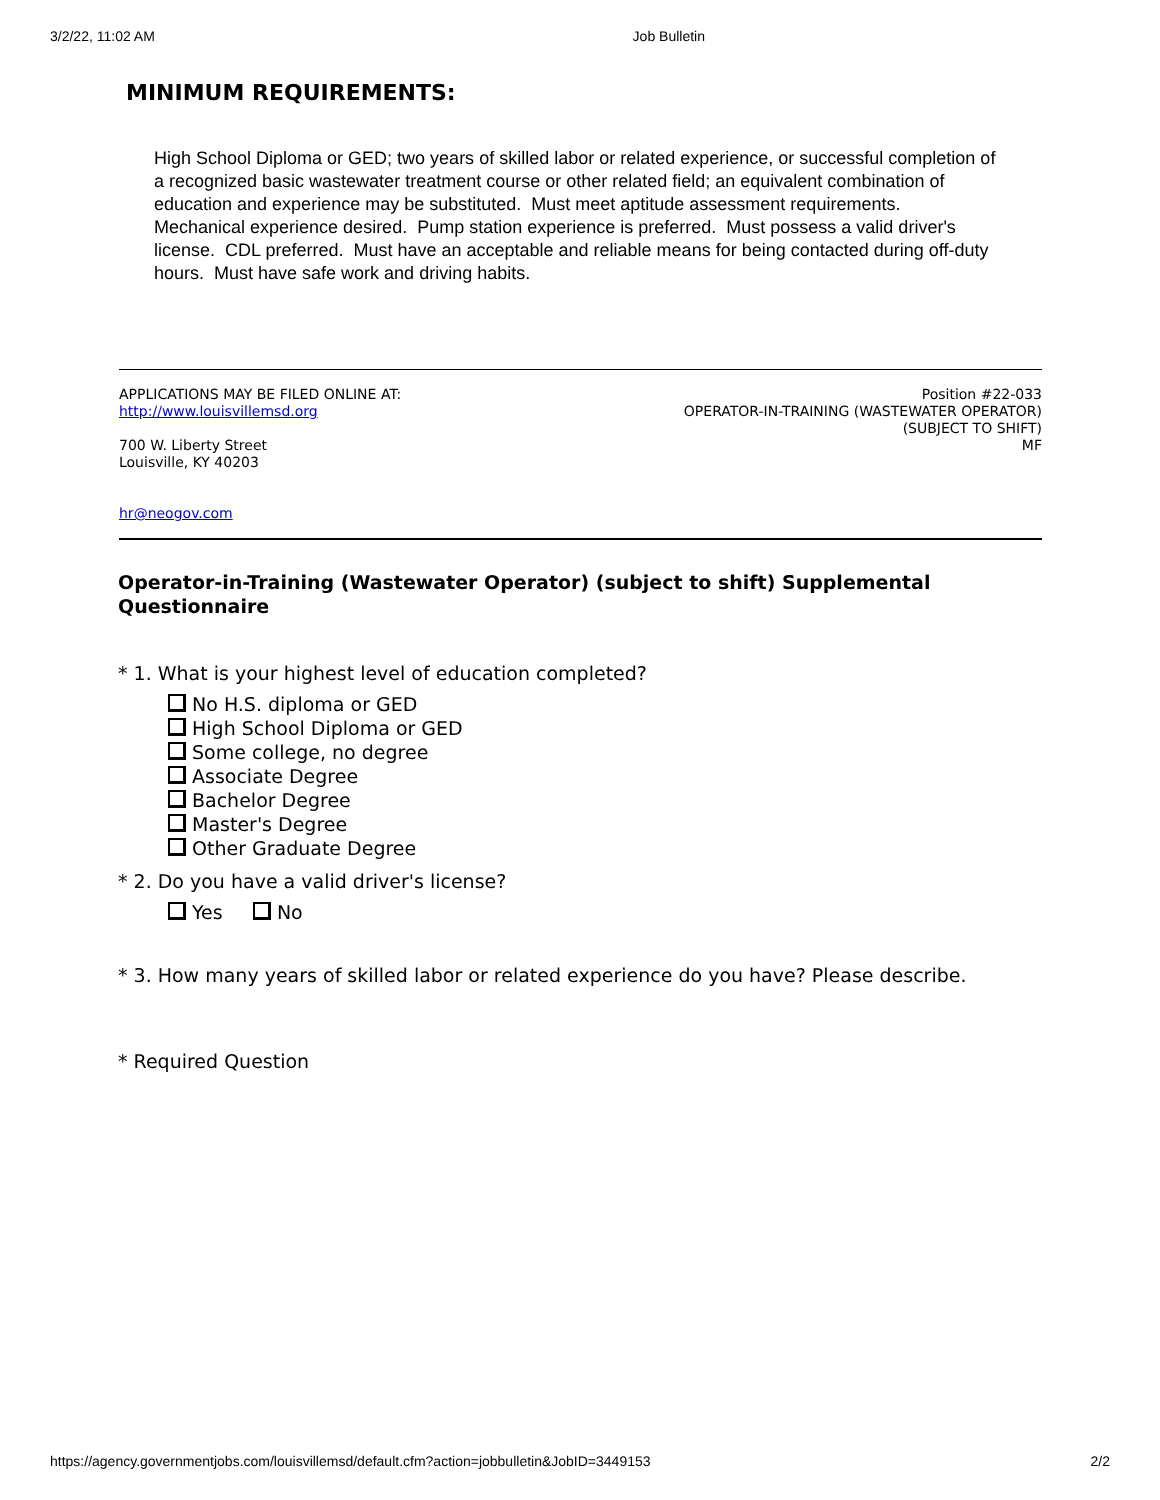3/2/22, 11:02 AM Job Bulletin
MINIMUM REQUIREMENTS:
High School Diploma or GED; two years of skilled labor or related experience, or successful completion of a recognized basic wastewater treatment course or other related field; an equivalent combination of education and experience may be substituted. Must meet aptitude assessment requirements. Mechanical experience desired. Pump station experience is preferred. Must possess a valid driver's license. CDL preferred. Must have an acceptable and reliable means for being contacted during off-duty hours. Must have safe work and driving habits.
APPLICATIONS MAY BE FILED ONLINE AT:
http://www.louisvillemsd.org
700 W. Liberty Street
Louisville, KY 40203
Position #22-033
OPERATOR-IN-TRAINING (WASTEWATER OPERATOR)
(SUBJECT TO SHIFT)
MF
hr@neogov.com
Operator-in-Training (Wastewater Operator) (subject to shift) Supplemental Questionnaire
* 1. What is your highest level of education completed?
No H.S. diploma or GED
High School Diploma or GED
Some college, no degree
Associate Degree
Bachelor Degree
Master's Degree
Other Graduate Degree
* 2. Do you have a valid driver's license?
Yes No
* 3. How many years of skilled labor or related experience do you have? Please describe.
* Required Question
https://agency.governmentjobs.com/louisvillemsd/default.cfm?action=jobbulletin&JobID=3449153 2/2